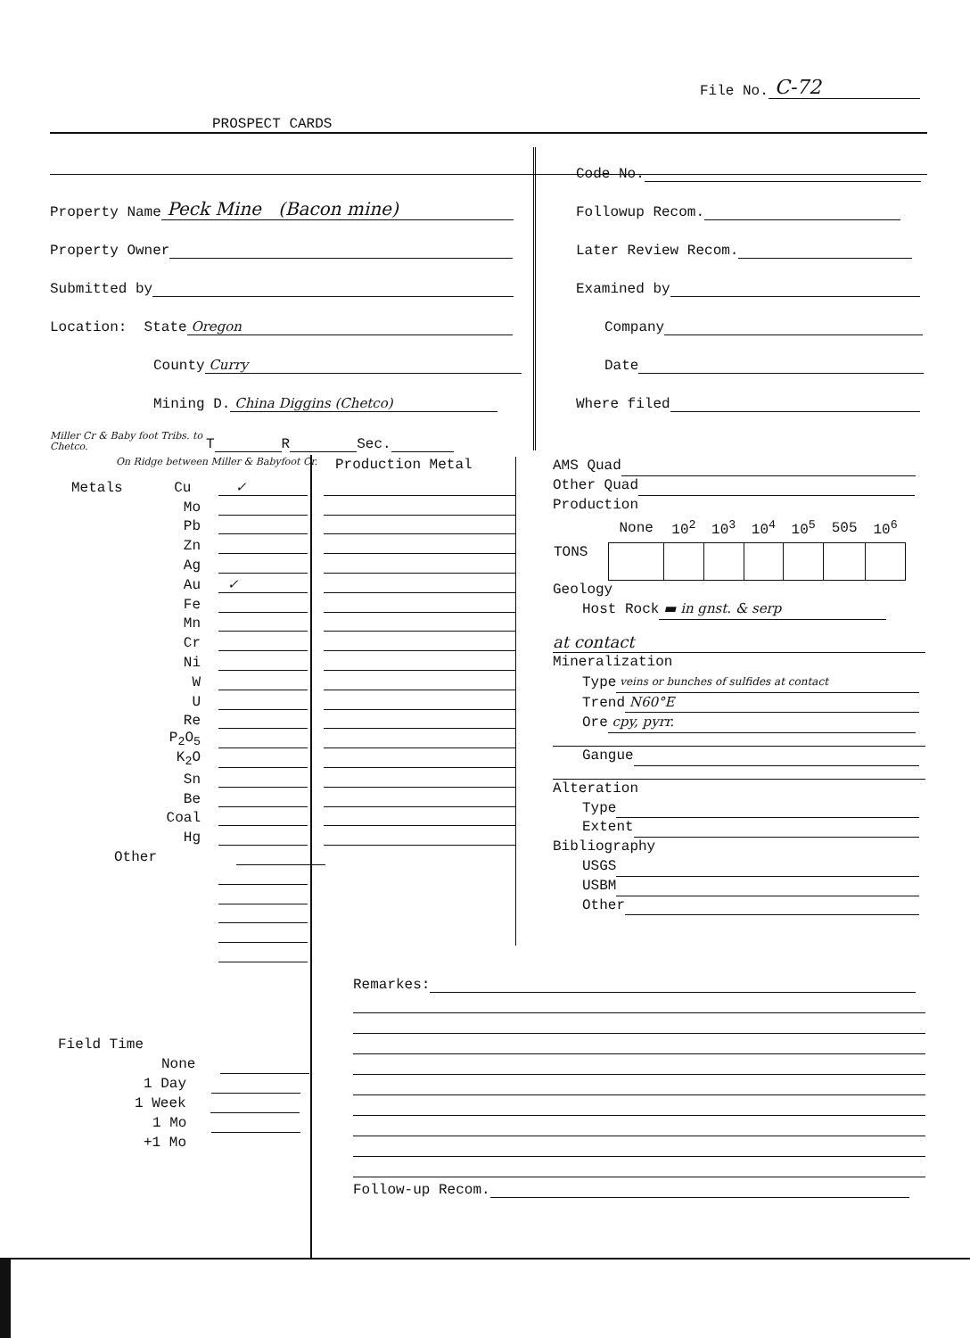File No. C-72
PROSPECT CARDS
Property Name Peck Mine (Bacon mine)
Property Owner
Submitted by
Location: State Oregon
County Curry
Mining D. China Diggins (Chetco)
Miller Cr & Baby foot Tribs. to Chetco. T R Sec.
Code No.
Followup Recom.
Later Review Recom.
Examined by
Company
Date
Where filed
On Ridge between Miller & Babyfoot Cr.
Production Metal
Metals Cu ✓
Mo
Pb
Zn
Ag
Au ✓
Fe
Mn
Cr
Ni
W
U
Re
P<sub>2</sub>O<sub>5</sub>
K<sub>2</sub>O
Sn
Be
Coal
Hg
Other
AMS Quad
Other Quad
Production
| | None | 10<sup>2</sup> | 10<sup>3</sup> | 10<sup>4</sup> | 10<sup>5</sup> | 505 | 10<sup>6</sup> |
| --- | --- | --- | --- | --- | --- | --- | --- |
| TONS | | | | | | | |
Geology
Host Rock ▬ in gnst. & serp
at contact
Mineralization
Type veins or bunches of sulfides at contact
Trend N60°E
Ore cpy, pyrr.
Gangue
Alteration
Type
Extent
Bibliography
USGS
USBM
Other
Remarkes:
Follow-up Recom.
Field Time
None
1 Day
1 Week
1 Mo
+1 Mo